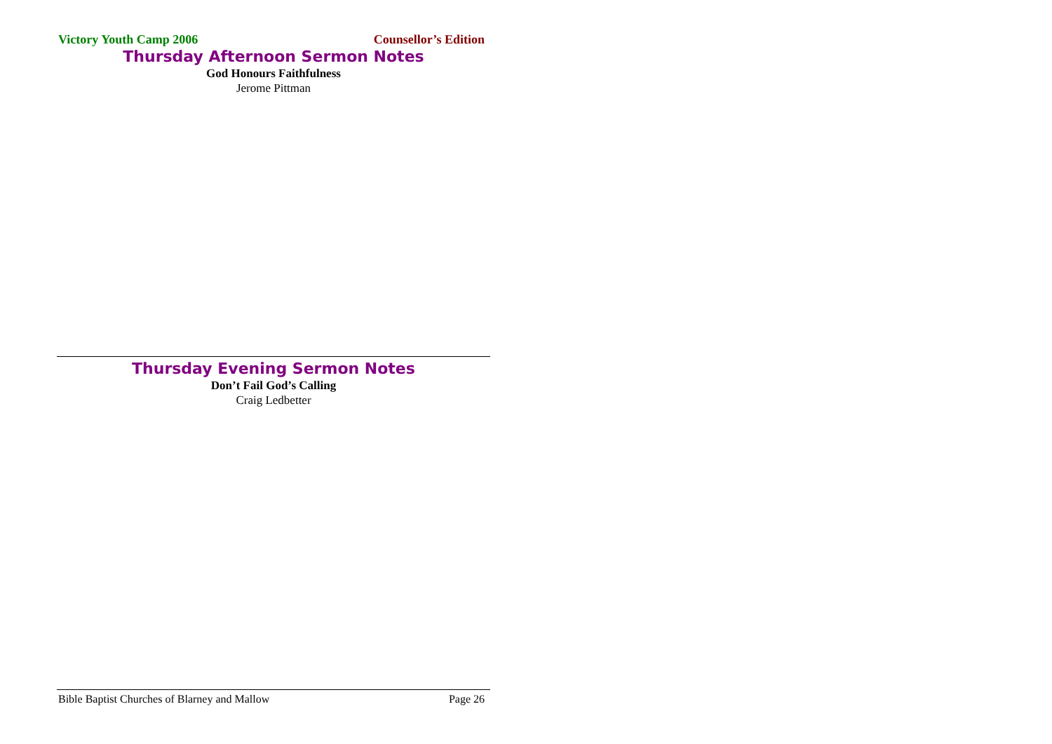Victory Youth Camp 2006 Counsellor’s Edition
Thursday Afternoon Sermon Notes
God Honours Faithfulness
Jerome Pittman
Thursday Evening Sermon Notes
Don’t Fail God’s Calling
Craig Ledbetter
Bible Baptist Churches of Blarney and Mallow Page 26